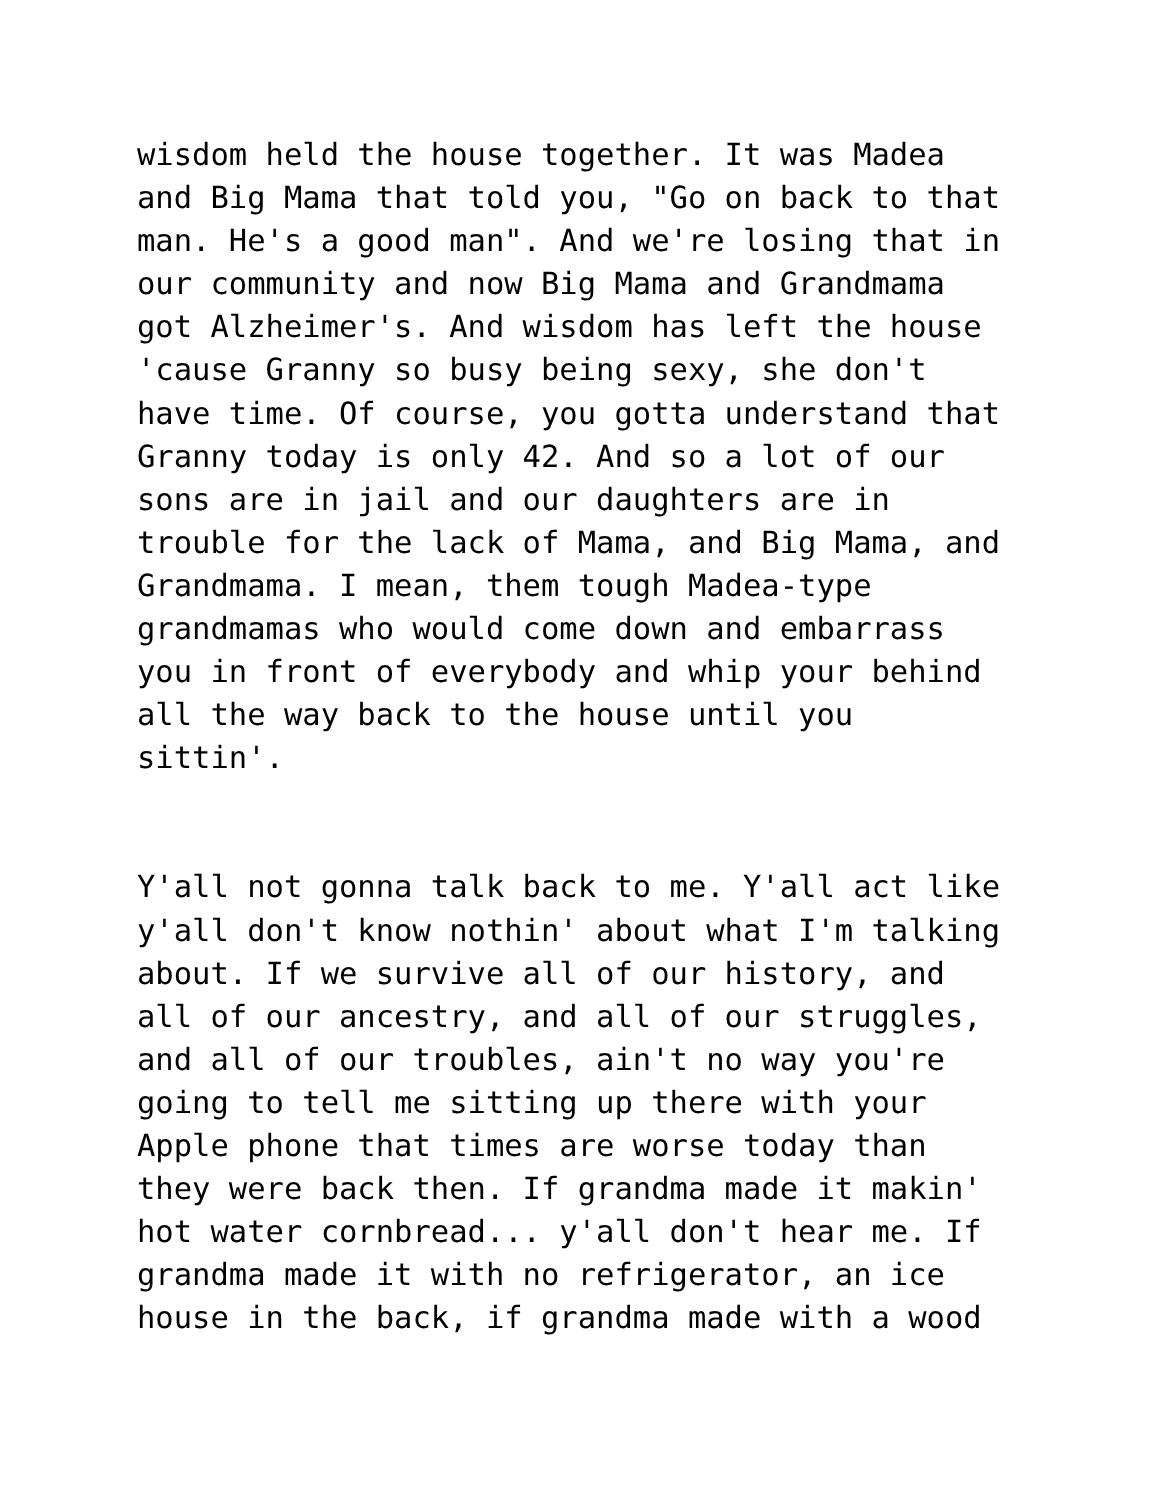wisdom held the house together. It was Madea and Big Mama that told you, "Go on back to that man. He's a good man". And we're losing that in our community and now Big Mama and Grandmama got Alzheimer's. And wisdom has left the house 'cause Granny so busy being sexy, she don't have time. Of course, you gotta understand that Granny today is only 42. And so a lot of our sons are in jail and our daughters are in trouble for the lack of Mama, and Big Mama, and Grandmama. I mean, them tough Madea-type grandmamas who would come down and embarrass you in front of everybody and whip your behind all the way back to the house until you sittin'.
Y'all not gonna talk back to me. Y'all act like y'all don't know nothin' about what I'm talking about. If we survive all of our history, and all of our ancestry, and all of our struggles, and all of our troubles, ain't no way you're going to tell me sitting up there with your Apple phone that times are worse today than they were back then. If grandma made it makin' hot water cornbread... y'all don't hear me. If grandma made it with no refrigerator, an ice house in the back, if grandma made with a wood